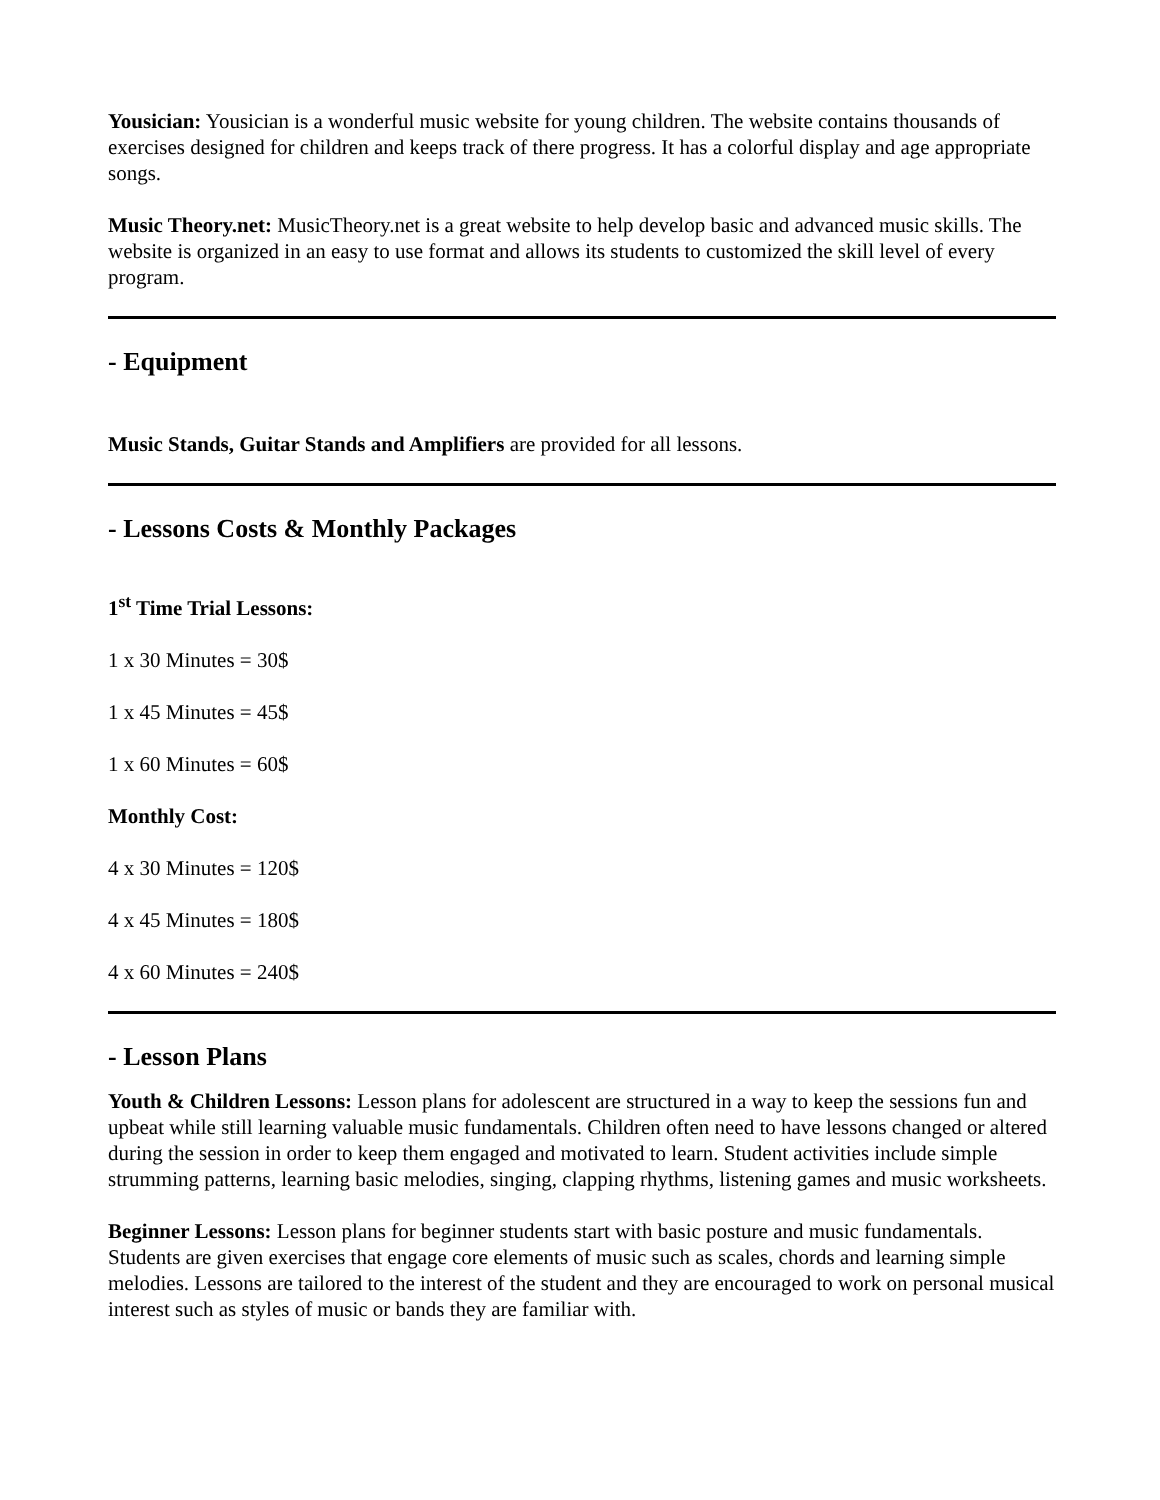Yousician: Yousician is a wonderful music website for young children. The website contains thousands of exercises designed for children and keeps track of there progress. It has a colorful display and age appropriate songs.
Music Theory.net: MusicTheory.net is a great website to help develop basic and advanced music skills. The website is organized in an easy to use format and allows its students to customized the skill level of every program.
- Equipment
Music Stands, Guitar Stands and Amplifiers are provided for all lessons.
- Lessons Costs & Monthly Packages
1<sup>st</sup> Time Trial Lessons:
1 x 30 Minutes = 30$
1 x 45 Minutes = 45$
1 x 60 Minutes = 60$
Monthly Cost:
4 x 30 Minutes = 120$
4 x 45 Minutes = 180$
4 x 60 Minutes = 240$
- Lesson Plans
Youth & Children Lessons: Lesson plans for adolescent are structured in a way to keep the sessions fun and upbeat while still learning valuable music fundamentals. Children often need to have lessons changed or altered during the session in order to keep them engaged and motivated to learn. Student activities include simple strumming patterns, learning basic melodies, singing, clapping rhythms, listening games and music worksheets.
Beginner Lessons: Lesson plans for beginner students start with basic posture and music fundamentals. Students are given exercises that engage core elements of music such as scales, chords and learning simple melodies. Lessons are tailored to the interest of the student and they are encouraged to work on personal musical interest such as styles of music or bands they are familiar with.